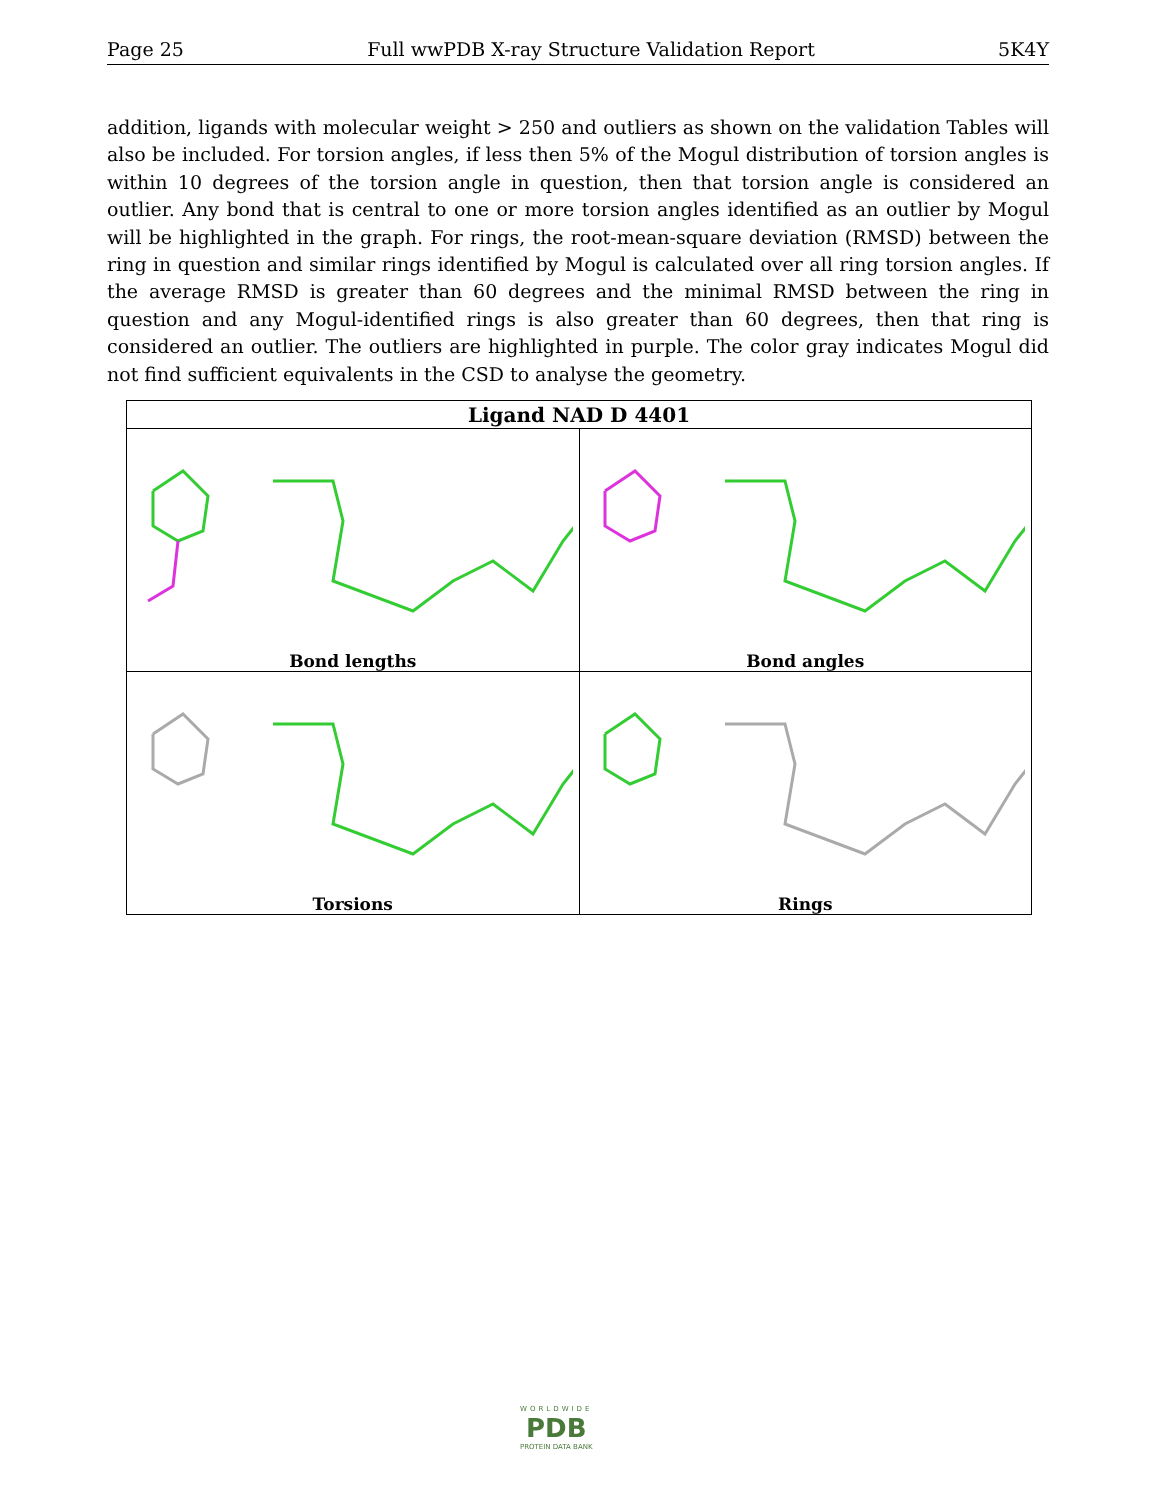Page 25 Full wwPDB X-ray Structure Validation Report 5K4Y
addition, ligands with molecular weight > 250 and outliers as shown on the validation Tables will also be included. For torsion angles, if less then 5% of the Mogul distribution of torsion angles is within 10 degrees of the torsion angle in question, then that torsion angle is considered an outlier. Any bond that is central to one or more torsion angles identified as an outlier by Mogul will be highlighted in the graph. For rings, the root-mean-square deviation (RMSD) between the ring in question and similar rings identified by Mogul is calculated over all ring torsion angles. If the average RMSD is greater than 60 degrees and the minimal RMSD between the ring in question and any Mogul-identified rings is also greater than 60 degrees, then that ring is considered an outlier. The outliers are highlighted in purple. The color gray indicates Mogul did not find sufficient equivalents in the CSD to analyse the geometry.
| Ligand NAD D 4401 | |
| --- | --- |
| Bond lengths | Bond angles |
| Torsions | Rings |
WORLDWIDE
PDB
PROTEIN DATA BANK